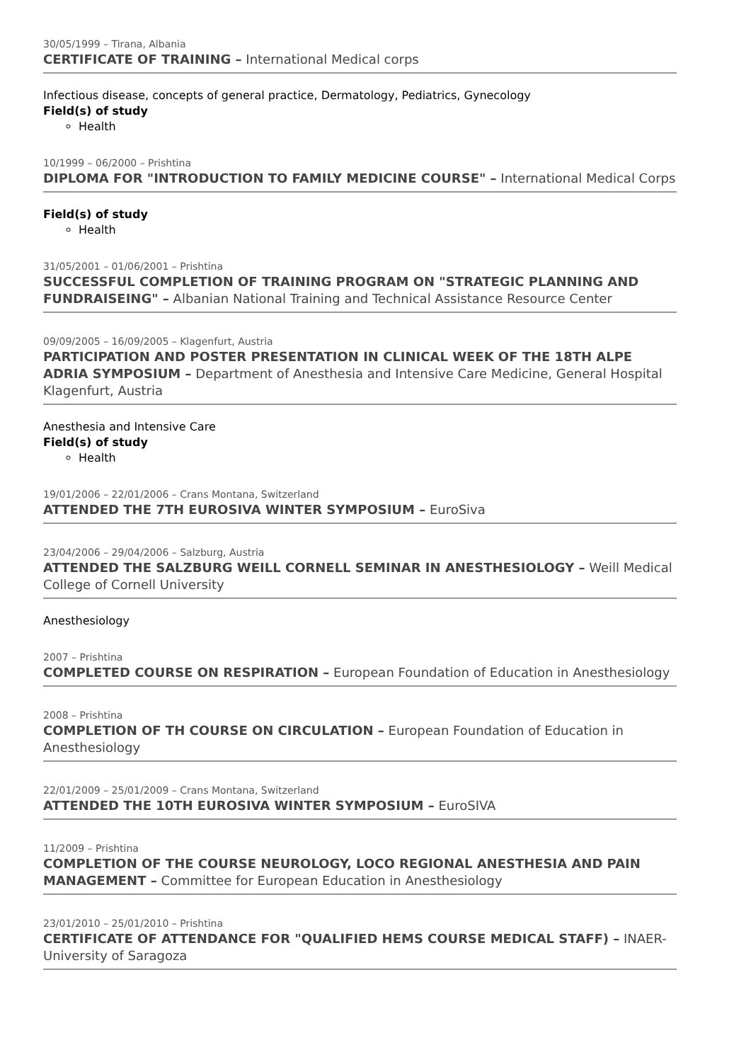30/05/1999 – Tirana, Albania
CERTIFICATE OF TRAINING – International Medical corps
Infectious disease, concepts of general practice, Dermatology, Pediatrics, Gynecology
Field(s) of study
Health
10/1999 – 06/2000 – Prishtina
DIPLOMA FOR "INTRODUCTION TO FAMILY MEDICINE COURSE" – International Medical Corps
Field(s) of study
Health
31/05/2001 – 01/06/2001 – Prishtina
SUCCESSFUL COMPLETION OF TRAINING PROGRAM ON "STRATEGIC PLANNING AND FUNDRAISEING" – Albanian National Training and Technical Assistance Resource Center
09/09/2005 – 16/09/2005 – Klagenfurt, Austria
PARTICIPATION AND POSTER PRESENTATION IN CLINICAL WEEK OF THE 18TH ALPE ADRIA SYMPOSIUM – Department of Anesthesia and Intensive Care Medicine, General Hospital Klagenfurt, Austria
Anesthesia and Intensive Care
Field(s) of study
Health
19/01/2006 – 22/01/2006 – Crans Montana, Switzerland
ATTENDED THE 7TH EUROSIVA WINTER SYMPOSIUM – EuroSiva
23/04/2006 – 29/04/2006 – Salzburg, Austria
ATTENDED THE SALZBURG WEILL CORNELL SEMINAR IN ANESTHESIOLOGY – Weill Medical College of Cornell University
Anesthesiology
2007 – Prishtina
COMPLETED COURSE ON RESPIRATION – European Foundation of Education in Anesthesiology
2008 – Prishtina
COMPLETION OF TH COURSE ON CIRCULATION – European Foundation of Education in Anesthesiology
22/01/2009 – 25/01/2009 – Crans Montana, Switzerland
ATTENDED THE 10TH EUROSIVA WINTER SYMPOSIUM – EuroSIVA
11/2009 – Prishtina
COMPLETION OF THE COURSE NEUROLOGY, LOCO REGIONAL ANESTHESIA AND PAIN MANAGEMENT – Committee for European Education in Anesthesiology
23/01/2010 – 25/01/2010 – Prishtina
CERTIFICATE OF ATTENDANCE FOR "QUALIFIED HEMS COURSE MEDICAL STAFF) – INAER-University of Saragoza